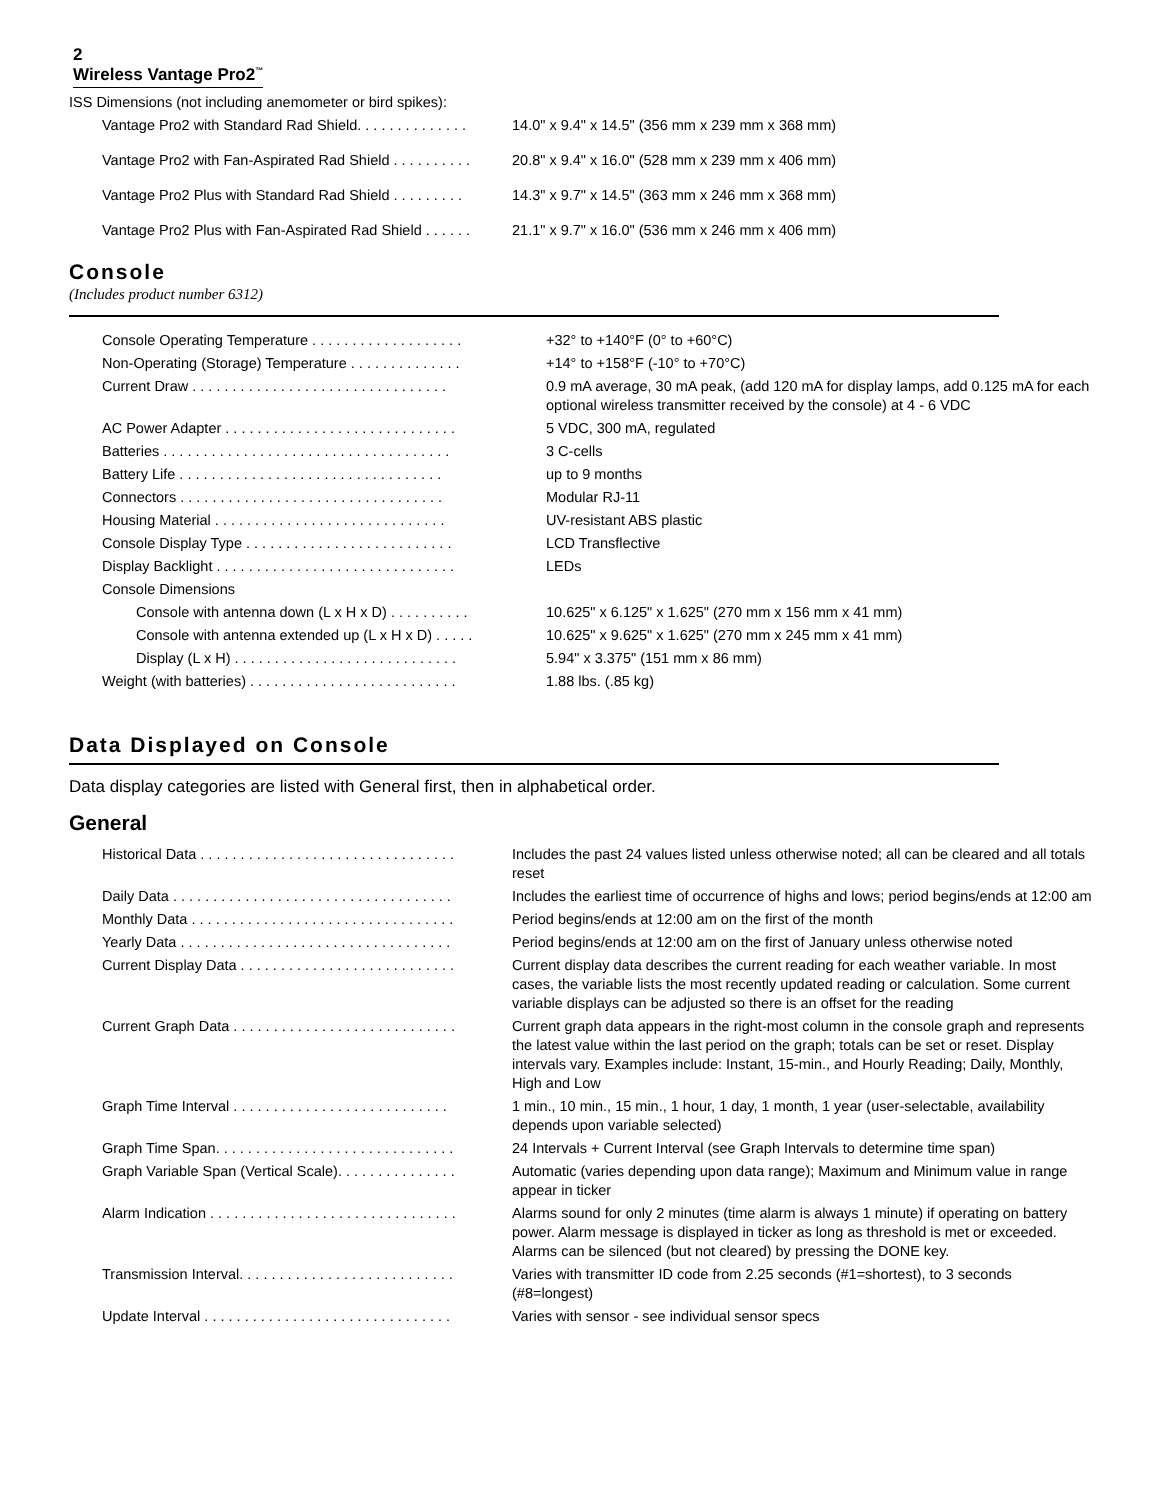2
Wireless Vantage Pro2<sup>™</sup>
ISS Dimensions (not including anemometer or bird spikes):
| Vantage Pro2 with Standard Rad Shield. . . . . . . . . . . . . . | 14.0" x 9.4" x 14.5" (356 mm x 239 mm x 368 mm) |
| Vantage Pro2 with Fan-Aspirated Rad Shield . . . . . . . . . . | 20.8" x 9.4" x 16.0" (528 mm x 239 mm x 406 mm) |
| Vantage Pro2 Plus with Standard Rad Shield . . . . . . . . . | 14.3" x 9.7" x 14.5" (363 mm x 246 mm x 368 mm) |
| Vantage Pro2 Plus with Fan-Aspirated Rad Shield . . . . . . | 21.1" x 9.7" x 16.0" (536 mm x 246 mm x 406 mm) |
Console
(Includes product number 6312)
| Console Operating Temperature . . . . . . . . . . . . . . . . . . . | +32° to +140°F (0° to +60°C) |
| Non-Operating (Storage) Temperature . . . . . . . . . . . . . . | +14° to +158°F (-10° to +70°C) |
| Current Draw . . . . . . . . . . . . . . . . . . . . . . . . . . . . . . . . | 0.9 mA average, 30 mA peak, (add 120 mA for display lamps, add 0.125 mA for each optional wireless transmitter received by the console) at 4 - 6 VDC |
| AC Power Adapter . . . . . . . . . . . . . . . . . . . . . . . . . . . . . | 5 VDC, 300 mA, regulated |
| Batteries . . . . . . . . . . . . . . . . . . . . . . . . . . . . . . . . . . . . | 3 C-cells |
| Battery Life . . . . . . . . . . . . . . . . . . . . . . . . . . . . . . . . . | up to 9 months |
| Connectors . . . . . . . . . . . . . . . . . . . . . . . . . . . . . . . . . | Modular RJ-11 |
| Housing Material . . . . . . . . . . . . . . . . . . . . . . . . . . . . . | UV-resistant ABS plastic |
| Console Display Type . . . . . . . . . . . . . . . . . . . . . . . . . . | LCD Transflective |
| Display Backlight . . . . . . . . . . . . . . . . . . . . . . . . . . . . . . | LEDs |
| Console Dimensions | |
| Console with antenna down (L x H x D) . . . . . . . . . . | 10.625" x 6.125" x 1.625" (270 mm x 156 mm x 41 mm) |
| Console with antenna extended up (L x H x D) . . . . . | 10.625" x 9.625" x 1.625" (270 mm x 245 mm x 41 mm) |
| Display (L x H) . . . . . . . . . . . . . . . . . . . . . . . . . . . . | 5.94" x 3.375" (151 mm x 86 mm) |
| Weight (with batteries) . . . . . . . . . . . . . . . . . . . . . . . . . . | 1.88 lbs. (.85 kg) |
Data Displayed on Console
Data display categories are listed with General first, then in alphabetical order.
General
| Historical Data . . . . . . . . . . . . . . . . . . . . . . . . . . . . . . . . | Includes the past 24 values listed unless otherwise noted; all can be cleared and all totals reset |
| Daily Data . . . . . . . . . . . . . . . . . . . . . . . . . . . . . . . . . . . | Includes the earliest time of occurrence of highs and lows; period begins/ends at 12:00 am |
| Monthly Data . . . . . . . . . . . . . . . . . . . . . . . . . . . . . . . . . | Period begins/ends at 12:00 am on the first of the month |
| Yearly Data . . . . . . . . . . . . . . . . . . . . . . . . . . . . . . . . . . | Period begins/ends at 12:00 am on the first of January unless otherwise noted |
| Current Display Data . . . . . . . . . . . . . . . . . . . . . . . . . . . | Current display data describes the current reading for each weather variable. In most cases, the variable lists the most recently updated reading or calculation. Some current variable displays can be adjusted so there is an offset for the reading |
| Current Graph Data . . . . . . . . . . . . . . . . . . . . . . . . . . . . | Current graph data appears in the right-most column in the console graph and represents the latest value within the last period on the graph; totals can be set or reset. Display intervals vary. Examples include: Instant, 15-min., and Hourly Reading; Daily, Monthly, High and Low |
| Graph Time Interval . . . . . . . . . . . . . . . . . . . . . . . . . . . | 1 min., 10 min., 15 min., 1 hour, 1 day, 1 month, 1 year (user-selectable, availability depends upon variable selected) |
| Graph Time Span. . . . . . . . . . . . . . . . . . . . . . . . . . . . . . | 24 Intervals + Current Interval (see Graph Intervals to determine time span) |
| Graph Variable Span (Vertical Scale). . . . . . . . . . . . . . . | Automatic (varies depending upon data range); Maximum and Minimum value in range appear in ticker |
| Alarm Indication . . . . . . . . . . . . . . . . . . . . . . . . . . . . . . . | Alarms sound for only 2 minutes (time alarm is always 1 minute) if operating on battery power. Alarm message is displayed in ticker as long as threshold is met or exceeded. Alarms can be silenced (but not cleared) by pressing the DONE key. |
| Transmission Interval. . . . . . . . . . . . . . . . . . . . . . . . . . . | Varies with transmitter ID code from 2.25 seconds (#1=shortest), to 3 seconds (#8=longest) |
| Update Interval . . . . . . . . . . . . . . . . . . . . . . . . . . . . . . . | Varies with sensor - see individual sensor specs |